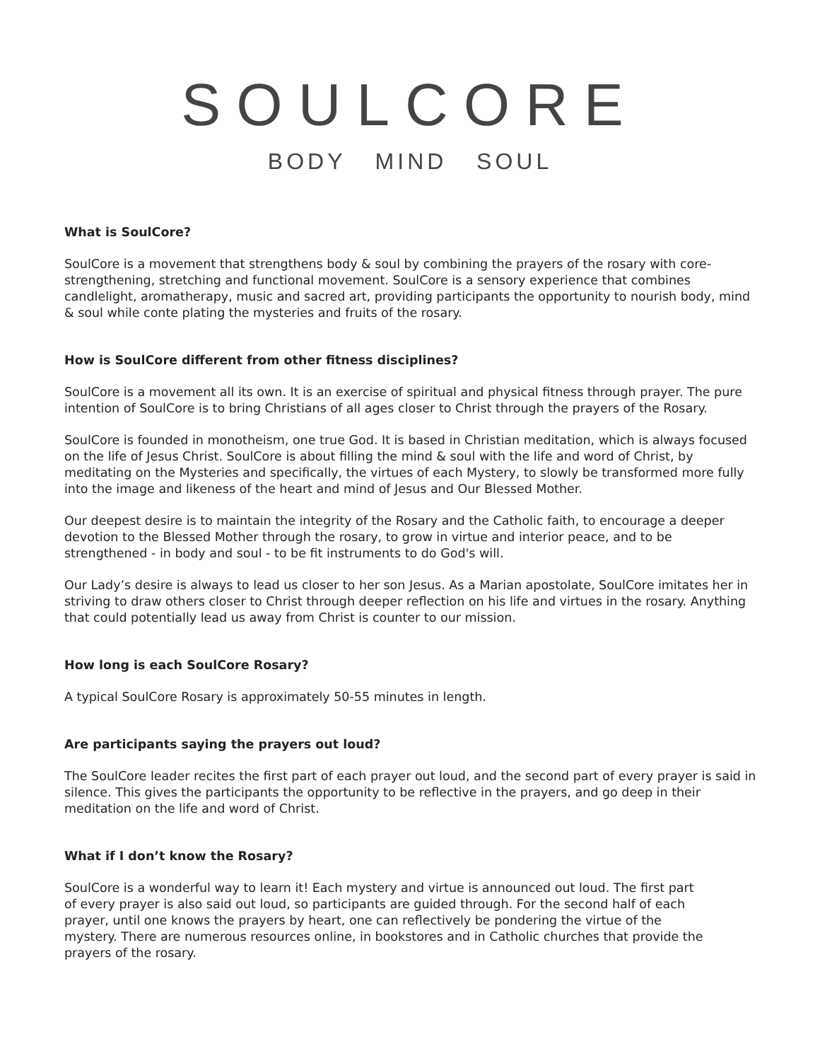SOULCORE
BODY MIND SOUL
What is SoulCore?
SoulCore is a movement that strengthens body & soul by combining the prayers of the rosary with core-strengthening, stretching and functional movement. SoulCore is a sensory experience that combines candlelight, aromatherapy, music and sacred art, providing participants the opportunity to nourish body, mind & soul while conte plating the mysteries and fruits of the rosary.
How is SoulCore different from other fitness disciplines?
SoulCore is a movement all its own. It is an exercise of spiritual and physical fitness through prayer. The pure intention of SoulCore is to bring Christians of all ages closer to Christ through the prayers of the Rosary.
SoulCore is founded in monotheism, one true God. It is based in Christian meditation, which is always focused on the life of Jesus Christ. SoulCore is about filling the mind & soul with the life and word of Christ, by meditating on the Mysteries and specifically, the virtues of each Mystery, to slowly be transformed more fully into the image and likeness of the heart and mind of Jesus and Our Blessed Mother.
Our deepest desire is to maintain the integrity of the Rosary and the Catholic faith, to encourage a deeper devotion to the Blessed Mother through the rosary, to grow in virtue and interior peace, and to be strengthened - in body and soul - to be fit instruments to do God's will.
Our Lady’s desire is always to lead us closer to her son Jesus. As a Marian apostolate, SoulCore imitates her in striving to draw others closer to Christ through deeper reflection on his life and virtues in the rosary. Anything that could potentially lead us away from Christ is counter to our mission.
How long is each SoulCore Rosary?
A typical SoulCore Rosary is approximately 50-55 minutes in length.
Are participants saying the prayers out loud?
The SoulCore leader recites the first part of each prayer out loud, and the second part of every prayer is said in silence. This gives the participants the opportunity to be reflective in the prayers, and go deep in their meditation on the life and word of Christ.
What if I don’t know the Rosary?
SoulCore is a wonderful way to learn it! Each mystery and virtue is announced out loud. The first part of every prayer is also said out loud, so participants are guided through. For the second half of each prayer, until one knows the prayers by heart, one can reflectively be pondering the virtue of the mystery. There are numerous resources online, in bookstores and in Catholic churches that provide the prayers of the rosary.